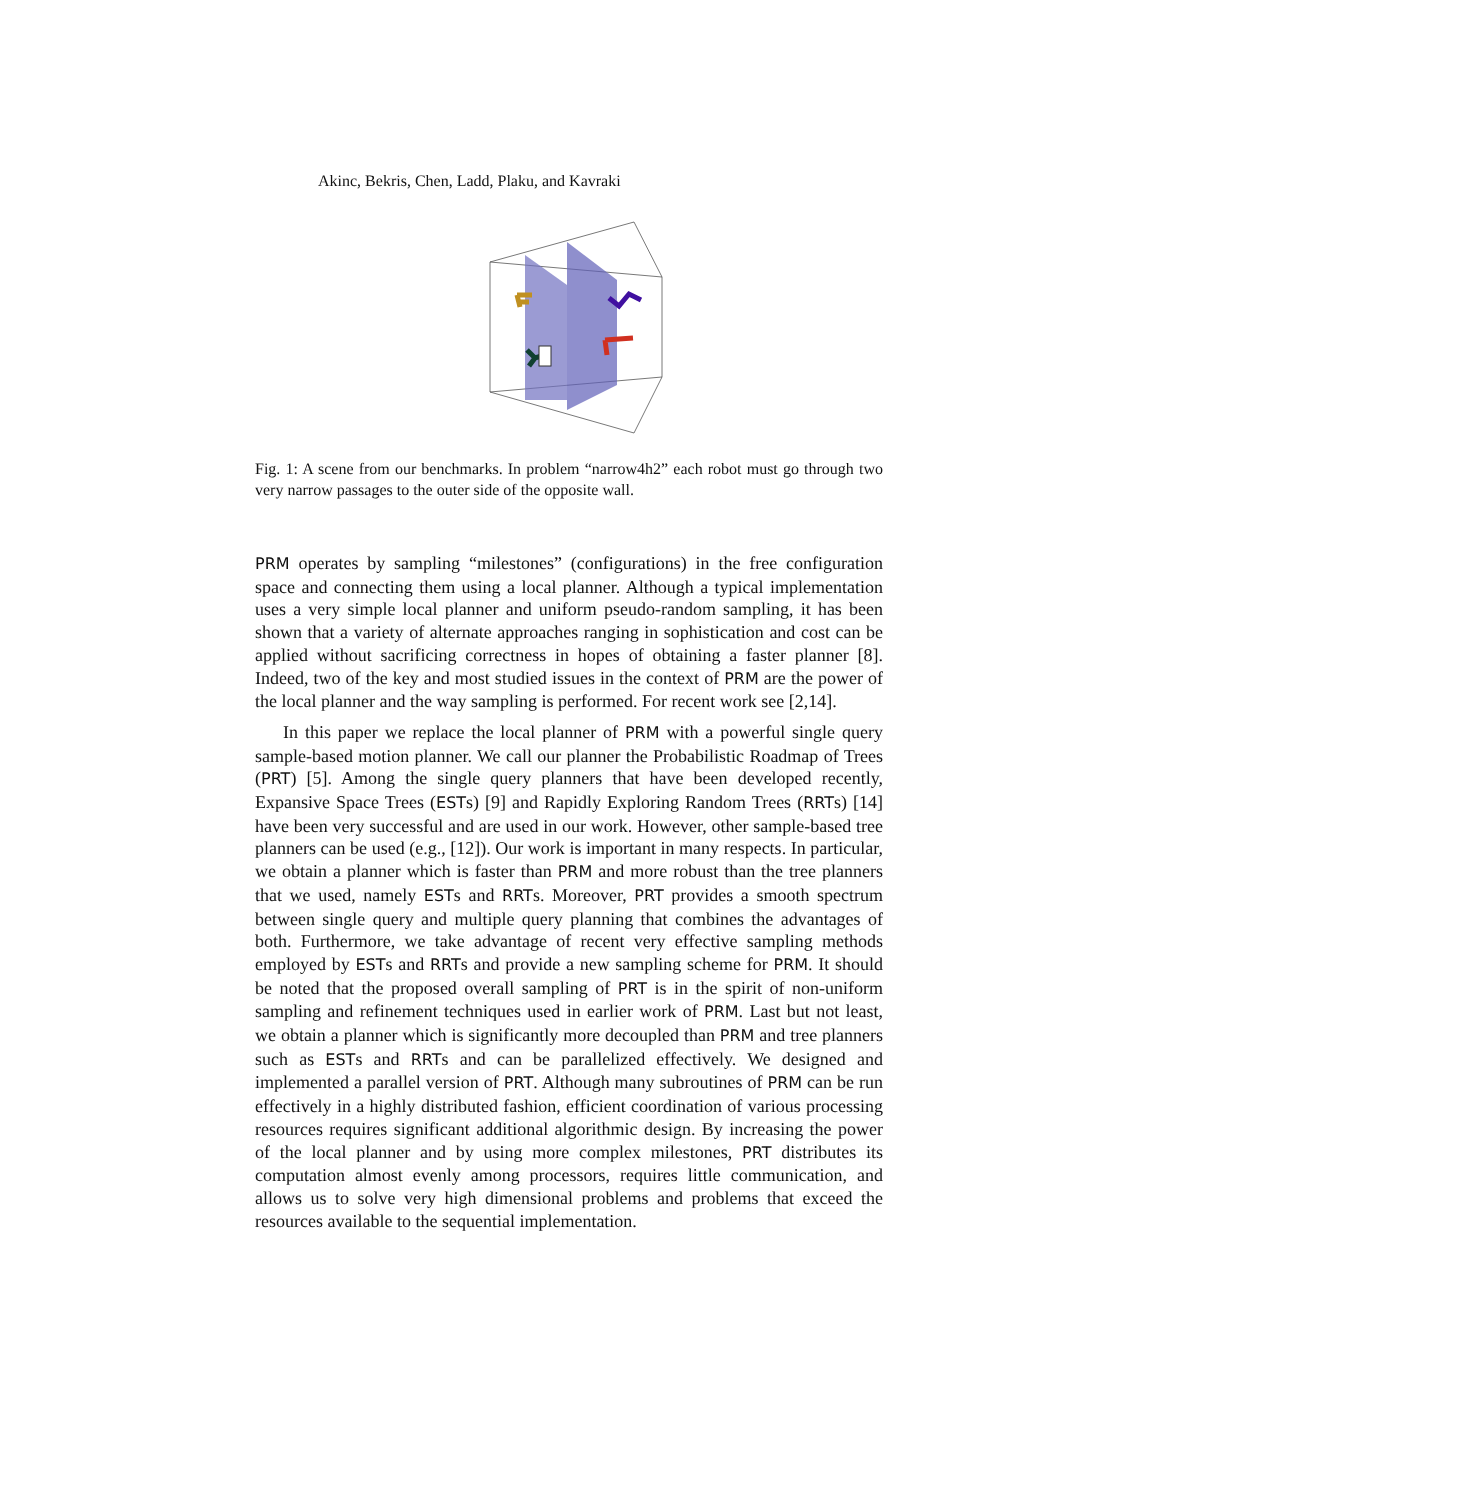Akinc, Bekris, Chen, Ladd, Plaku, and Kavraki
Fig. 1: A scene from our benchmarks. In problem “narrow4h2” each robot must go through two very narrow passages to the outer side of the opposite wall.
PRM operates by sampling “milestones” (configurations) in the free configuration space and connecting them using a local planner. Although a typical implementation uses a very simple local planner and uniform pseudo-random sampling, it has been shown that a variety of alternate approaches ranging in sophistication and cost can be applied without sacrificing correctness in hopes of obtaining a faster planner [8]. Indeed, two of the key and most studied issues in the context of PRM are the power of the local planner and the way sampling is performed. For recent work see [2,14].
In this paper we replace the local planner of PRM with a powerful single query sample-based motion planner. We call our planner the Probabilistic Roadmap of Trees (PRT) [5]. Among the single query planners that have been developed recently, Expansive Space Trees (ESTs) [9] and Rapidly Exploring Random Trees (RRTs) [14] have been very successful and are used in our work. However, other sample-based tree planners can be used (e.g., [12]). Our work is important in many respects. In particular, we obtain a planner which is faster than PRM and more robust than the tree planners that we used, namely ESTs and RRTs. Moreover, PRT provides a smooth spectrum between single query and multiple query planning that combines the advantages of both. Furthermore, we take advantage of recent very effective sampling methods employed by ESTs and RRTs and provide a new sampling scheme for PRM. It should be noted that the proposed overall sampling of PRT is in the spirit of non-uniform sampling and refinement techniques used in earlier work of PRM. Last but not least, we obtain a planner which is significantly more decoupled than PRM and tree planners such as ESTs and RRTs and can be parallelized effectively. We designed and implemented a parallel version of PRT. Although many subroutines of PRM can be run effectively in a highly distributed fashion, efficient coordination of various processing resources requires significant additional algorithmic design. By increasing the power of the local planner and by using more complex milestones, PRT distributes its computation almost evenly among processors, requires little communication, and allows us to solve very high dimensional problems and problems that exceed the resources available to the sequential implementation.